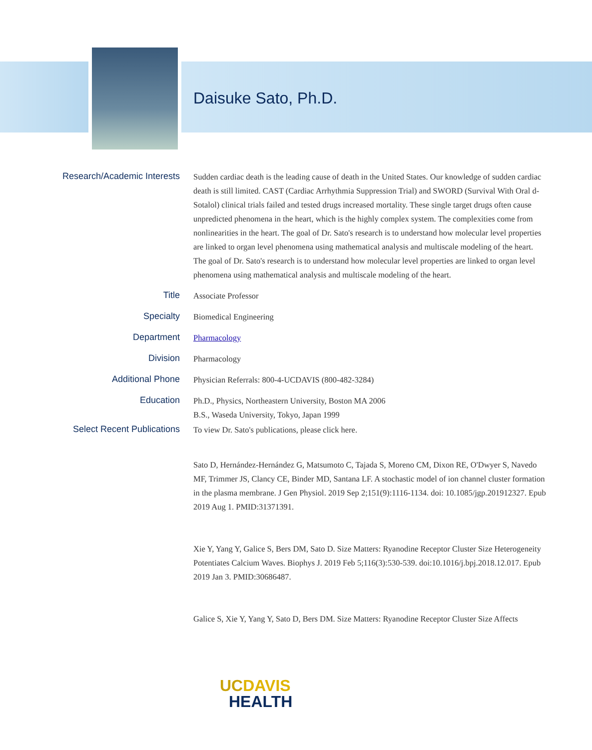Daisuke Sato, Ph.D.
Research/Academic Interests
Sudden cardiac death is the leading cause of death in the United States. Our knowledge of sudden cardiac death is still limited. CAST (Cardiac Arrhythmia Suppression Trial) and SWORD (Survival With Oral d-Sotalol) clinical trials failed and tested drugs increased mortality. These single target drugs often cause unpredicted phenomena in the heart, which is the highly complex system. The complexities come from nonlinearities in the heart. The goal of Dr. Sato's research is to understand how molecular level properties are linked to organ level phenomena using mathematical analysis and multiscale modeling of the heart.
The goal of Dr. Sato's research is to understand how molecular level properties are linked to organ level phenomena using mathematical analysis and multiscale modeling of the heart.
Title
Associate Professor
Specialty
Biomedical Engineering
Department
Pharmacology
Division
Pharmacology
Additional Phone
Physician Referrals: 800-4-UCDAVIS (800-482-3284)
Education
Ph.D., Physics, Northeastern University, Boston MA 2006
B.S., Waseda University, Tokyo, Japan 1999
Select Recent Publications
To view Dr. Sato's publications, please click here.
Sato D, Hernández-Hernández G, Matsumoto C, Tajada S, Moreno CM, Dixon RE, O'Dwyer S, Navedo MF, Trimmer JS, Clancy CE, Binder MD, Santana LF. A stochastic model of ion channel cluster formation in the plasma membrane. J Gen Physiol. 2019 Sep 2;151(9):1116-1134. doi: 10.1085/jgp.201912327. Epub 2019 Aug 1. PMID:31371391.
Xie Y, Yang Y, Galice S, Bers DM, Sato D. Size Matters: Ryanodine Receptor Cluster Size Heterogeneity Potentiates Calcium Waves. Biophys J. 2019 Feb 5;116(3):530-539. doi:10.1016/j.bpj.2018.12.017. Epub 2019 Jan 3. PMID:30686487.
Galice S, Xie Y, Yang Y, Sato D, Bers DM. Size Matters: Ryanodine Receptor Cluster Size Affects
UC DAVIS
HEALTH